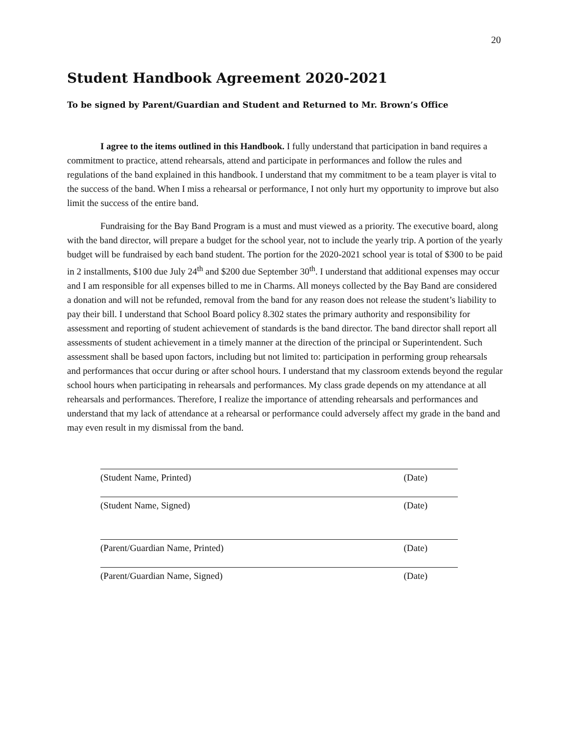20
Student Handbook Agreement 2020-2021
To be signed by Parent/Guardian and Student and Returned to Mr. Brown’s Office
I agree to the items outlined in this Handbook. I fully understand that participation in band requires a commitment to practice, attend rehearsals, attend and participate in performances and follow the rules and regulations of the band explained in this handbook. I understand that my commitment to be a team player is vital to the success of the band. When I miss a rehearsal or performance, I not only hurt my opportunity to improve but also limit the success of the entire band.
Fundraising for the Bay Band Program is a must and must viewed as a priority. The executive board, along with the band director, will prepare a budget for the school year, not to include the yearly trip. A portion of the yearly budget will be fundraised by each band student. The portion for the 2020-2021 school year is total of $300 to be paid in 2 installments, $100 due July 24<sup>th</sup> and $200 due September 30<sup>th</sup>. I understand that additional expenses may occur and I am responsible for all expenses billed to me in Charms. All moneys collected by the Bay Band are considered a donation and will not be refunded, removal from the band for any reason does not release the student’s liability to pay their bill. I understand that School Board policy 8.302 states the primary authority and responsibility for assessment and reporting of student achievement of standards is the band director. The band director shall report all assessments of student achievement in a timely manner at the direction of the principal or Superintendent. Such assessment shall be based upon factors, including but not limited to: participation in performing group rehearsals and performances that occur during or after school hours. I understand that my classroom extends beyond the regular school hours when participating in rehearsals and performances. My class grade depends on my attendance at all rehearsals and performances. Therefore, I realize the importance of attending rehearsals and performances and understand that my lack of attendance at a rehearsal or performance could adversely affect my grade in the band and may even result in my dismissal from the band.
(Student Name, Printed) (Date)
(Student Name, Signed) (Date)
(Parent/Guardian Name, Printed) (Date)
(Parent/Guardian Name, Signed) (Date)